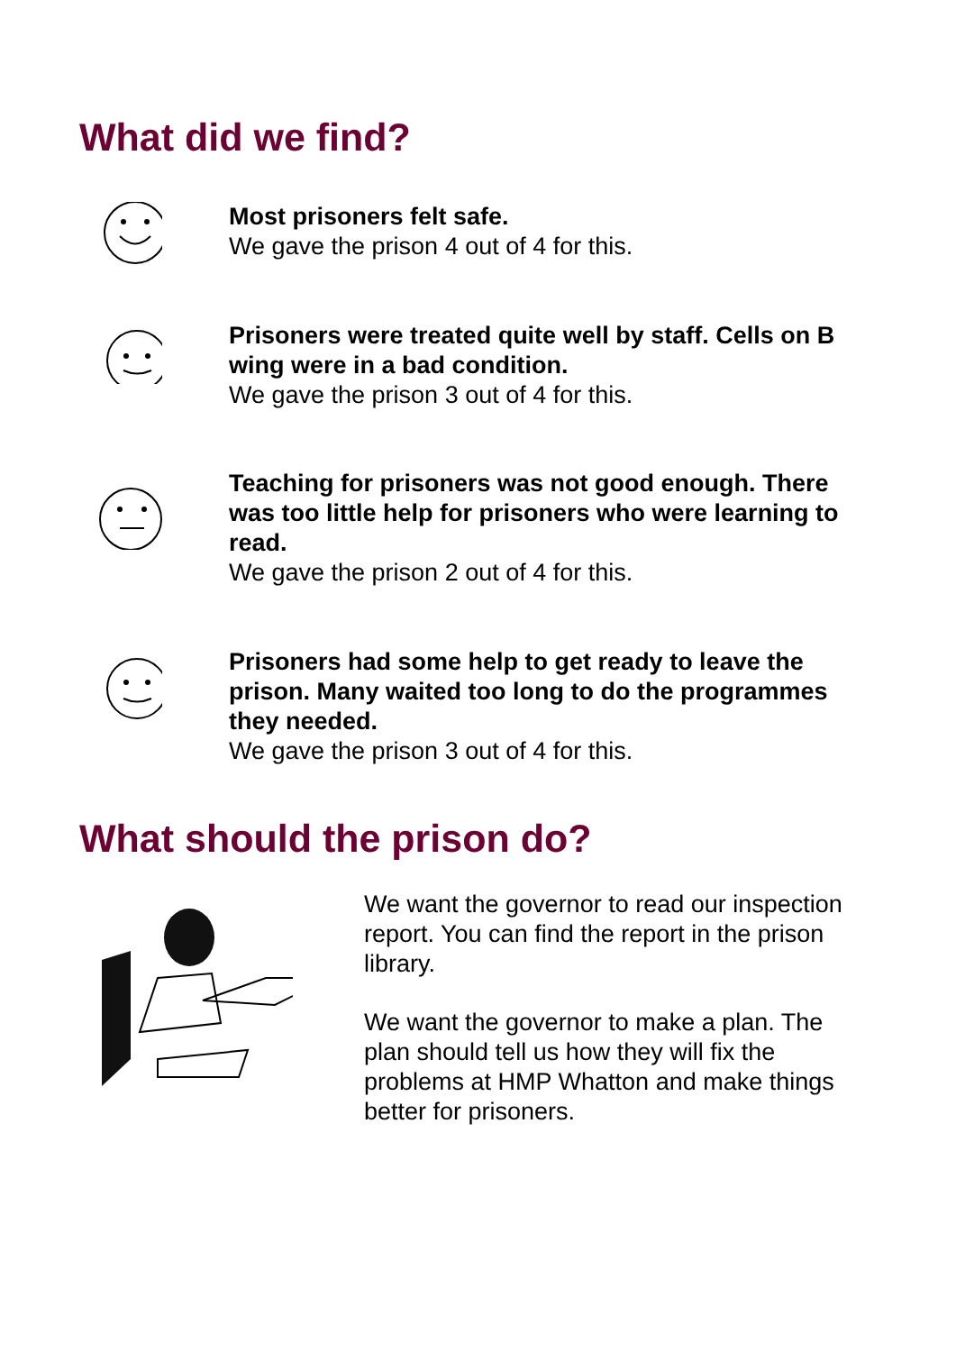What did we find?
Most prisoners felt safe.
We gave the prison 4 out of 4 for this.
Prisoners were treated quite well by staff. Cells on B wing were in a bad condition.
We gave the prison 3 out of 4 for this.
Teaching for prisoners was not good enough. There was too little help for prisoners who were learning to read.
We gave the prison 2 out of 4 for this.
Prisoners had some help to get ready to leave the prison. Many waited too long to do the programmes they needed.
We gave the prison 3 out of 4 for this.
What should the prison do?
We want the governor to read our inspection report. You can find the report in the prison library.
We want the governor to make a plan. The plan should tell us how they will fix the problems at HMP Whatton and make things better for prisoners.